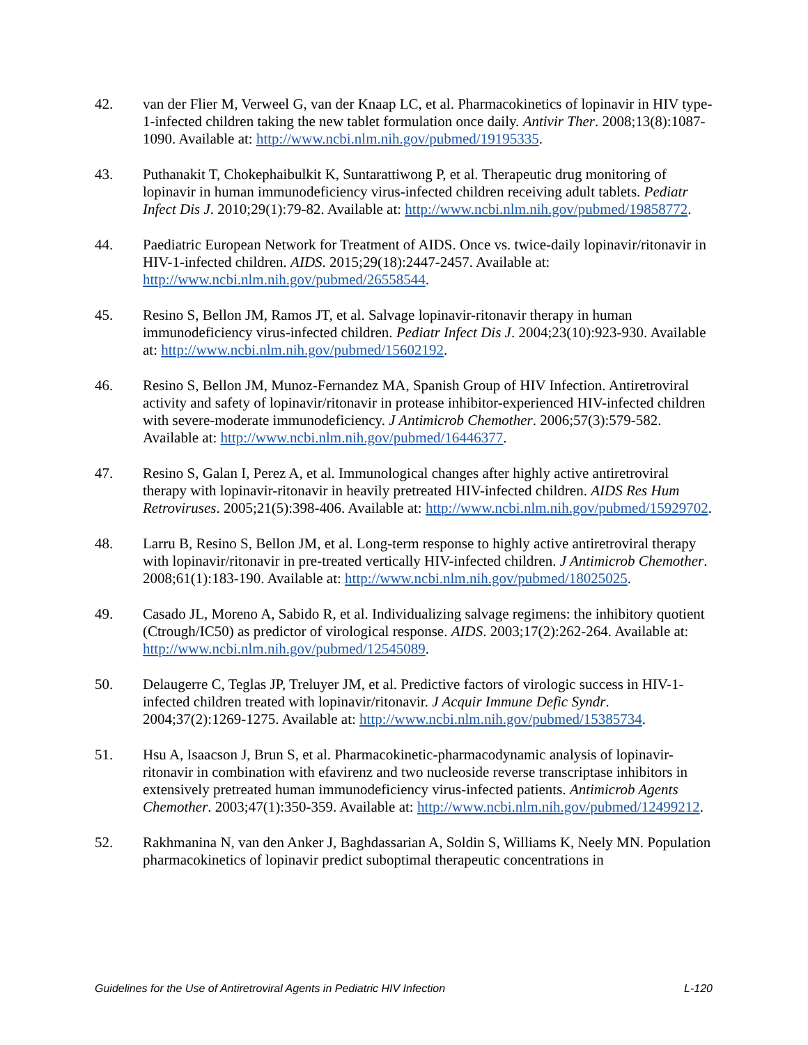42. van der Flier M, Verweel G, van der Knaap LC, et al. Pharmacokinetics of lopinavir in HIV type-1-infected children taking the new tablet formulation once daily. Antivir Ther. 2008;13(8):1087-1090. Available at: http://www.ncbi.nlm.nih.gov/pubmed/19195335.
43. Puthanakit T, Chokephaibulkit K, Suntarattiwong P, et al. Therapeutic drug monitoring of lopinavir in human immunodeficiency virus-infected children receiving adult tablets. Pediatr Infect Dis J. 2010;29(1):79-82. Available at: http://www.ncbi.nlm.nih.gov/pubmed/19858772.
44. Paediatric European Network for Treatment of AIDS. Once vs. twice-daily lopinavir/ritonavir in HIV-1-infected children. AIDS. 2015;29(18):2447-2457. Available at: http://www.ncbi.nlm.nih.gov/pubmed/26558544.
45. Resino S, Bellon JM, Ramos JT, et al. Salvage lopinavir-ritonavir therapy in human immunodeficiency virus-infected children. Pediatr Infect Dis J. 2004;23(10):923-930. Available at: http://www.ncbi.nlm.nih.gov/pubmed/15602192.
46. Resino S, Bellon JM, Munoz-Fernandez MA, Spanish Group of HIV Infection. Antiretroviral activity and safety of lopinavir/ritonavir in protease inhibitor-experienced HIV-infected children with severe-moderate immunodeficiency. J Antimicrob Chemother. 2006;57(3):579-582. Available at: http://www.ncbi.nlm.nih.gov/pubmed/16446377.
47. Resino S, Galan I, Perez A, et al. Immunological changes after highly active antiretroviral therapy with lopinavir-ritonavir in heavily pretreated HIV-infected children. AIDS Res Hum Retroviruses. 2005;21(5):398-406. Available at: http://www.ncbi.nlm.nih.gov/pubmed/15929702.
48. Larru B, Resino S, Bellon JM, et al. Long-term response to highly active antiretroviral therapy with lopinavir/ritonavir in pre-treated vertically HIV-infected children. J Antimicrob Chemother. 2008;61(1):183-190. Available at: http://www.ncbi.nlm.nih.gov/pubmed/18025025.
49. Casado JL, Moreno A, Sabido R, et al. Individualizing salvage regimens: the inhibitory quotient (Ctrough/IC50) as predictor of virological response. AIDS. 2003;17(2):262-264. Available at: http://www.ncbi.nlm.nih.gov/pubmed/12545089.
50. Delaugerre C, Teglas JP, Treluyer JM, et al. Predictive factors of virologic success in HIV-1-infected children treated with lopinavir/ritonavir. J Acquir Immune Defic Syndr. 2004;37(2):1269-1275. Available at: http://www.ncbi.nlm.nih.gov/pubmed/15385734.
51. Hsu A, Isaacson J, Brun S, et al. Pharmacokinetic-pharmacodynamic analysis of lopinavir-ritonavir in combination with efavirenz and two nucleoside reverse transcriptase inhibitors in extensively pretreated human immunodeficiency virus-infected patients. Antimicrob Agents Chemother. 2003;47(1):350-359. Available at: http://www.ncbi.nlm.nih.gov/pubmed/12499212.
52. Rakhmanina N, van den Anker J, Baghdassarian A, Soldin S, Williams K, Neely MN. Population pharmacokinetics of lopinavir predict suboptimal therapeutic concentrations in
Guidelines for the Use of Antiretroviral Agents in Pediatric HIV Infection L-120